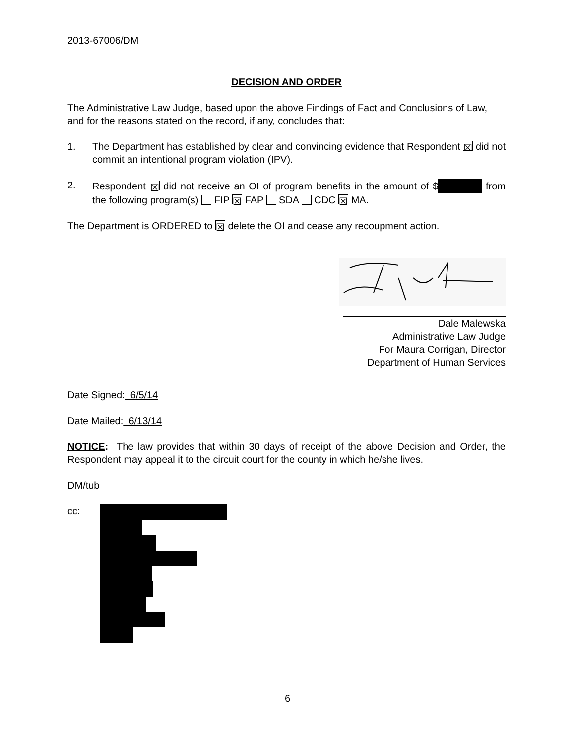2013-67006/DM
DECISION AND ORDER
The Administrative Law Judge, based upon the above Findings of Fact and Conclusions of Law, and for the reasons stated on the record, if any, concludes that:
1. The Department has established by clear and convincing evidence that Respondent ☒ did not commit an intentional program violation (IPV).
2. Respondent ☒ did not receive an OI of program benefits in the amount of $ from the following program(s) FIP ☒ FAP SDA CDC ☒ MA.
The Department is ORDERED to ☒ delete the OI and cease any recoupment action.
Dale Malewska
Administrative Law Judge
For Maura Corrigan, Director
Department of Human Services
Date Signed: 6/5/14
Date Mailed: 6/13/14
NOTICE: The law provides that within 30 days of receipt of the above Decision and Order, the Respondent may appeal it to the circuit court for the county in which he/she lives.
DM/tub
cc:
6